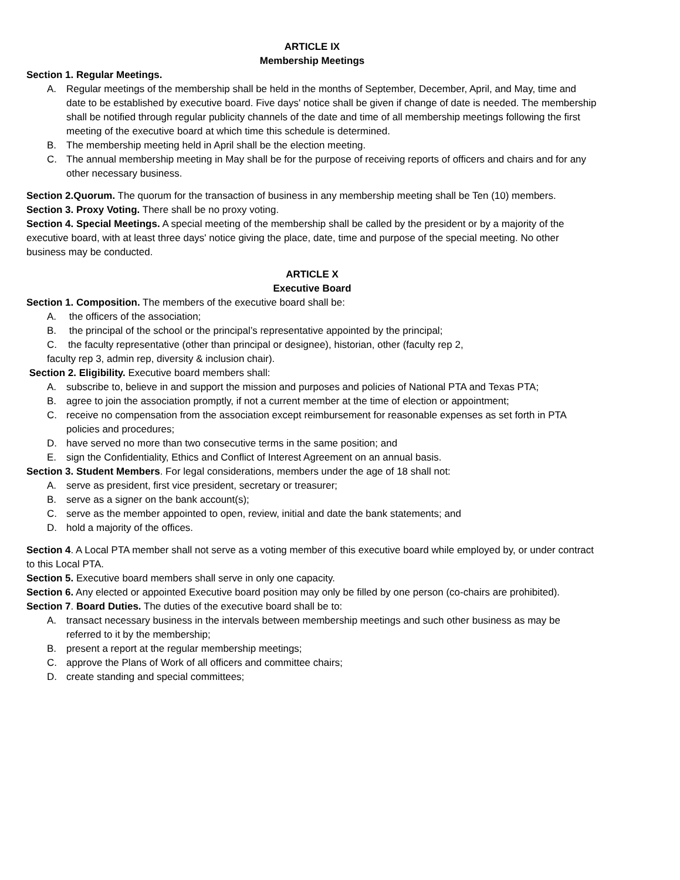ARTICLE IX
Membership Meetings
Section 1. Regular Meetings.
A. Regular meetings of the membership shall be held in the months of September, December, April, and May, time and date to be established by executive board. Five days' notice shall be given if change of date is needed. The membership shall be notified through regular publicity channels of the date and time of all membership meetings following the first meeting of the executive board at which time this schedule is determined.
B. The membership meeting held in April shall be the election meeting.
C. The annual membership meeting in May shall be for the purpose of receiving reports of officers and chairs and for any other necessary business.
Section 2.Quorum. The quorum for the transaction of business in any membership meeting shall be Ten (10) members.
Section 3. Proxy Voting. There shall be no proxy voting.
Section 4. Special Meetings. A special meeting of the membership shall be called by the president or by a majority of the executive board, with at least three days' notice giving the place, date, time and purpose of the special meeting. No other business may be conducted.
ARTICLE X
Executive Board
Section 1. Composition. The members of the executive board shall be:
A. the officers of the association;
B. the principal of the school or the principal’s representative appointed by the principal;
C. the faculty representative (other than principal or designee), historian, other (faculty rep 2,
faculty rep 3, admin rep, diversity & inclusion chair).
Section 2. Eligibility. Executive board members shall:
A. subscribe to, believe in and support the mission and purposes and policies of National PTA and Texas PTA;
B. agree to join the association promptly, if not a current member at the time of election or appointment;
C. receive no compensation from the association except reimbursement for reasonable expenses as set forth in PTA policies and procedures;
D. have served no more than two consecutive terms in the same position; and
E. sign the Confidentiality, Ethics and Conflict of Interest Agreement on an annual basis.
Section 3. Student Members. For legal considerations, members under the age of 18 shall not:
A. serve as president, first vice president, secretary or treasurer;
B. serve as a signer on the bank account(s);
C. serve as the member appointed to open, review, initial and date the bank statements; and
D. hold a majority of the offices.
Section 4. A Local PTA member shall not serve as a voting member of this executive board while employed by, or under contract to this Local PTA.
Section 5. Executive board members shall serve in only one capacity.
Section 6. Any elected or appointed Executive board position may only be filled by one person (co-chairs are prohibited).
Section 7. Board Duties. The duties of the executive board shall be to:
A. transact necessary business in the intervals between membership meetings and such other business as may be referred to it by the membership;
B. present a report at the regular membership meetings;
C. approve the Plans of Work of all officers and committee chairs;
D. create standing and special committees;